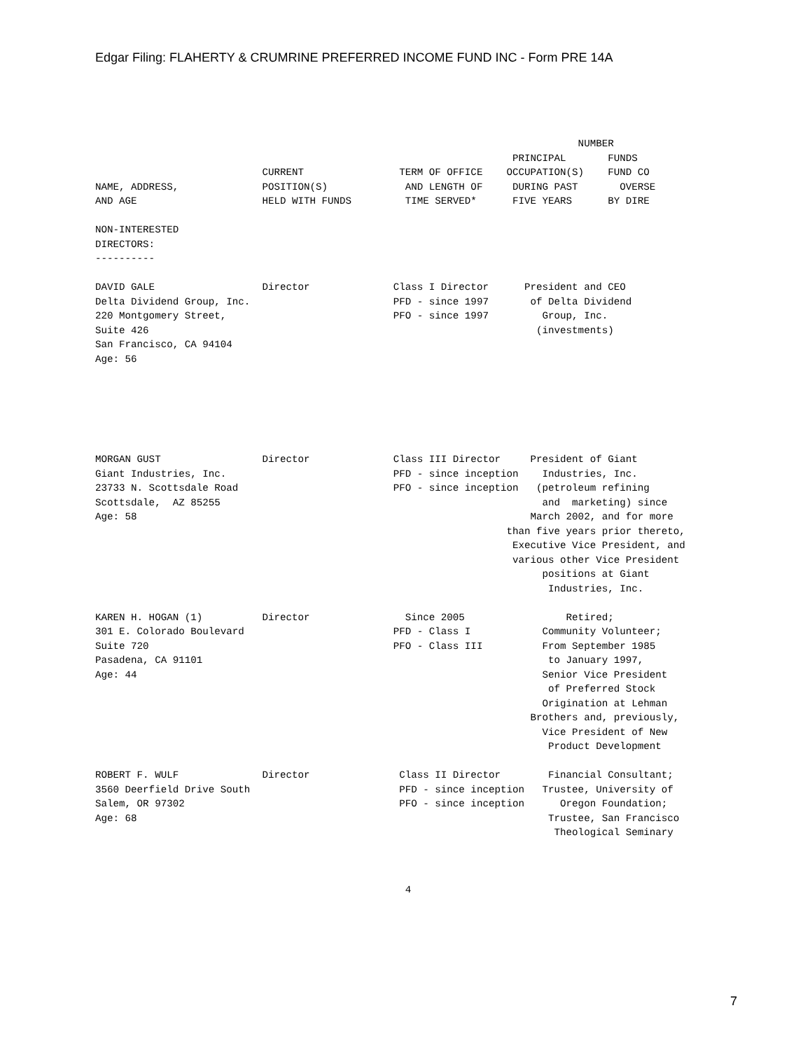Edgar Filing: FLAHERTY & CRUMRINE PREFERRED INCOME FUND INC - Form PRE 14A
                                                                                 NUMBER
                                                                      PRINCIPAL       FUNDS
                            CURRENT                TERM OF OFFICE    OCCUPATION(S)    FUND CO
NAME, ADDRESS,              POSITION(S)             AND LENGTH OF     DURING PAST       OVERSE
AND AGE                     HELD WITH FUNDS         TIME SERVED*      FIVE YEARS      BY DIRE

NON-INTERESTED
DIRECTORS:
----------

DAVID GALE                  Director              Class I Director      President and CEO
Delta Dividend Group, Inc.                        PFD - since 1997       of Delta Dividend
220 Montgomery Street,                            PFO - since 1997         Group, Inc.
Suite 426                                                                 (investments)
San Francisco, CA 94104
Age: 56






MORGAN GUST                 Director              Class III Director     President of Giant
Giant Industries, Inc.                            PFD - since inception    Industries, Inc.
23733 N. Scottsdale Road                          PFO - since inception   (petroleum refining
Scottsdale,  AZ 85255                                                      and  marketing) since
Age: 58                                                                  March 2002, and for more
                                                                     than five years prior thereto,
                                                                      Executive Vice President, and
                                                                      various other Vice President
                                                                           positions at Giant
                                                                            Industries, Inc.

KAREN H. HOGAN (1)          Director                Since 2005                 Retired;
301 E. Colorado Boulevard                         PFD - Class I            Community Volunteer;
Suite 720                                         PFO - Class III          From September 1985
Pasadena, CA 91101                                                          to January 1997,
Age: 44                                                                    Senior Vice President
                                                                            of Preferred Stock
                                                                           Origination at Lehman
                                                                         Brothers and, previously,
                                                                           Vice President of New
                                                                            Product Development

ROBERT F. WULF              Director               Class II Director        Financial Consultant;
3560 Deerfield Drive South                         PFD - since inception   Trustee, University of
Salem, OR 97302                                    PFO - since inception      Oregon Foundation;
Age: 68                                                                     Trustee, San Francisco
                                                                             Theological Seminary



                                                    4
7